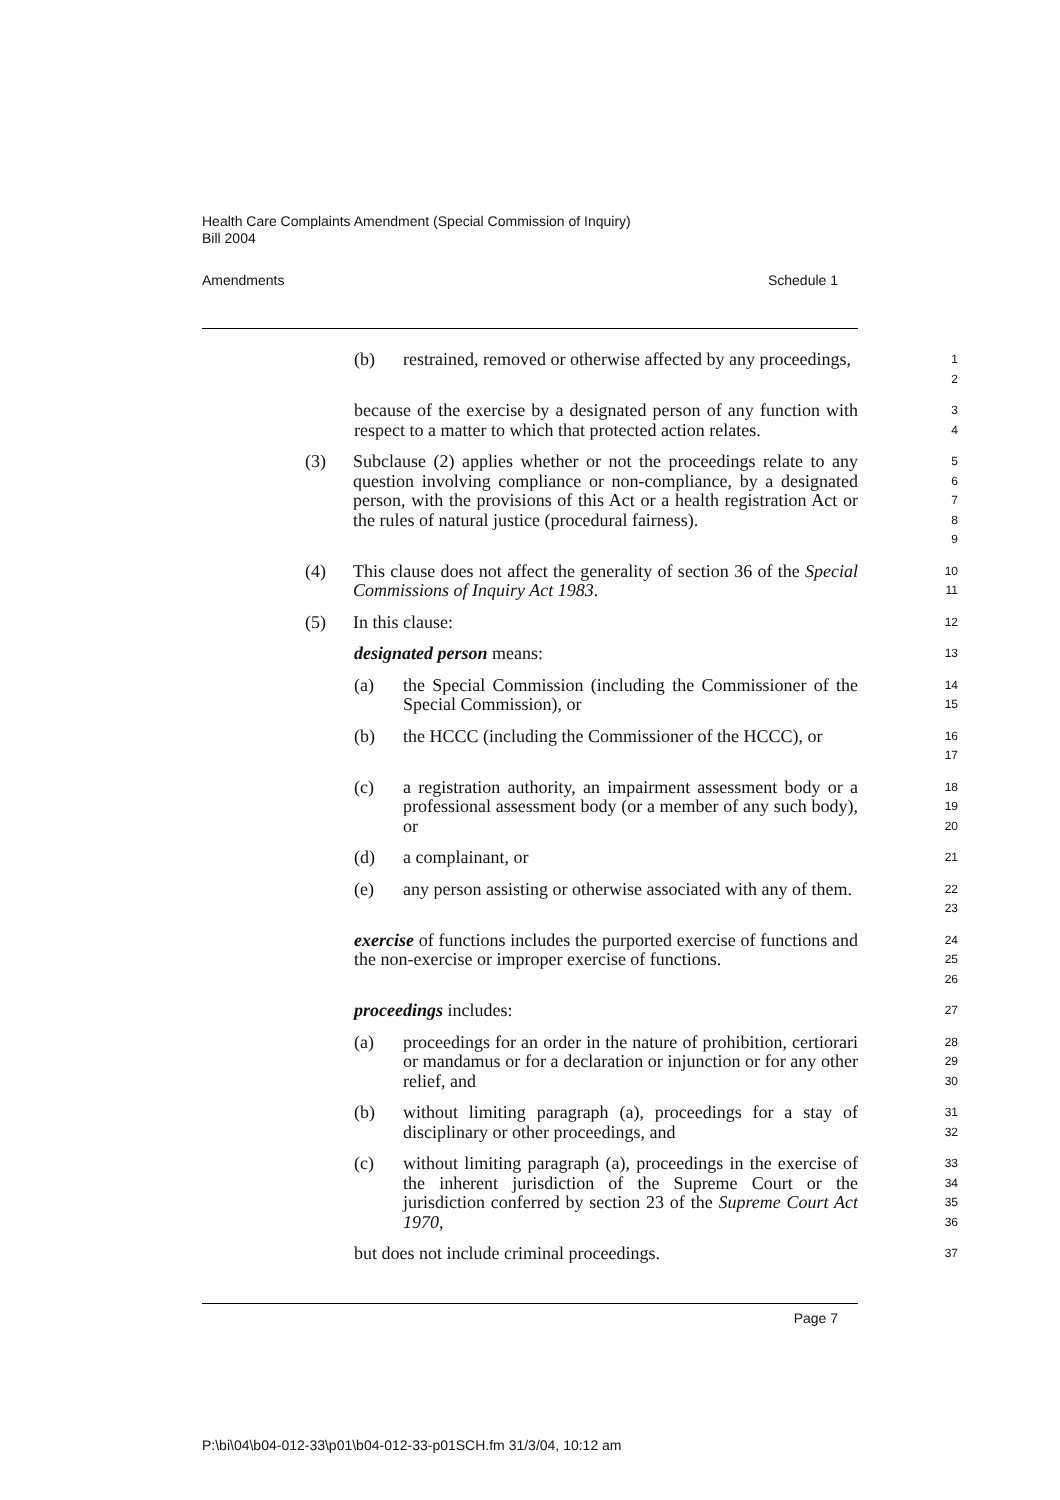Health Care Complaints Amendment (Special Commission of Inquiry)
Bill 2004
Amendments Schedule 1
(b) restrained, removed or otherwise affected by any proceedings,
1
2
because of the exercise by a designated person of any function with respect to a matter to which that protected action relates.
3
4
(3) Subclause (2) applies whether or not the proceedings relate to any question involving compliance or non-compliance, by a designated person, with the provisions of this Act or a health registration Act or the rules of natural justice (procedural fairness).
5
6
7
8
9
(4) This clause does not affect the generality of section 36 of the Special Commissions of Inquiry Act 1983.
10
11
(5) In this clause:
12
designated person means:
13
(a) the Special Commission (including the Commissioner of the Special Commission), or
14
15
(b) the HCCC (including the Commissioner of the HCCC), or
16
17
(c) a registration authority, an impairment assessment body or a professional assessment body (or a member of any such body), or
18
19
20
(d) a complainant, or
21
(e) any person assisting or otherwise associated with any of them.
22
23
exercise of functions includes the purported exercise of functions and the non-exercise or improper exercise of functions.
24
25
26
proceedings includes:
27
(a) proceedings for an order in the nature of prohibition, certiorari or mandamus or for a declaration or injunction or for any other relief, and
28
29
30
(b) without limiting paragraph (a), proceedings for a stay of disciplinary or other proceedings, and
31
32
(c) without limiting paragraph (a), proceedings in the exercise of the inherent jurisdiction of the Supreme Court or the jurisdiction conferred by section 23 of the Supreme Court Act 1970,
33
34
35
36
but does not include criminal proceedings.
37
Page 7
P:\bi\04\b04-012-33\p01\b04-012-33-p01SCH.fm 31/3/04, 10:12 am